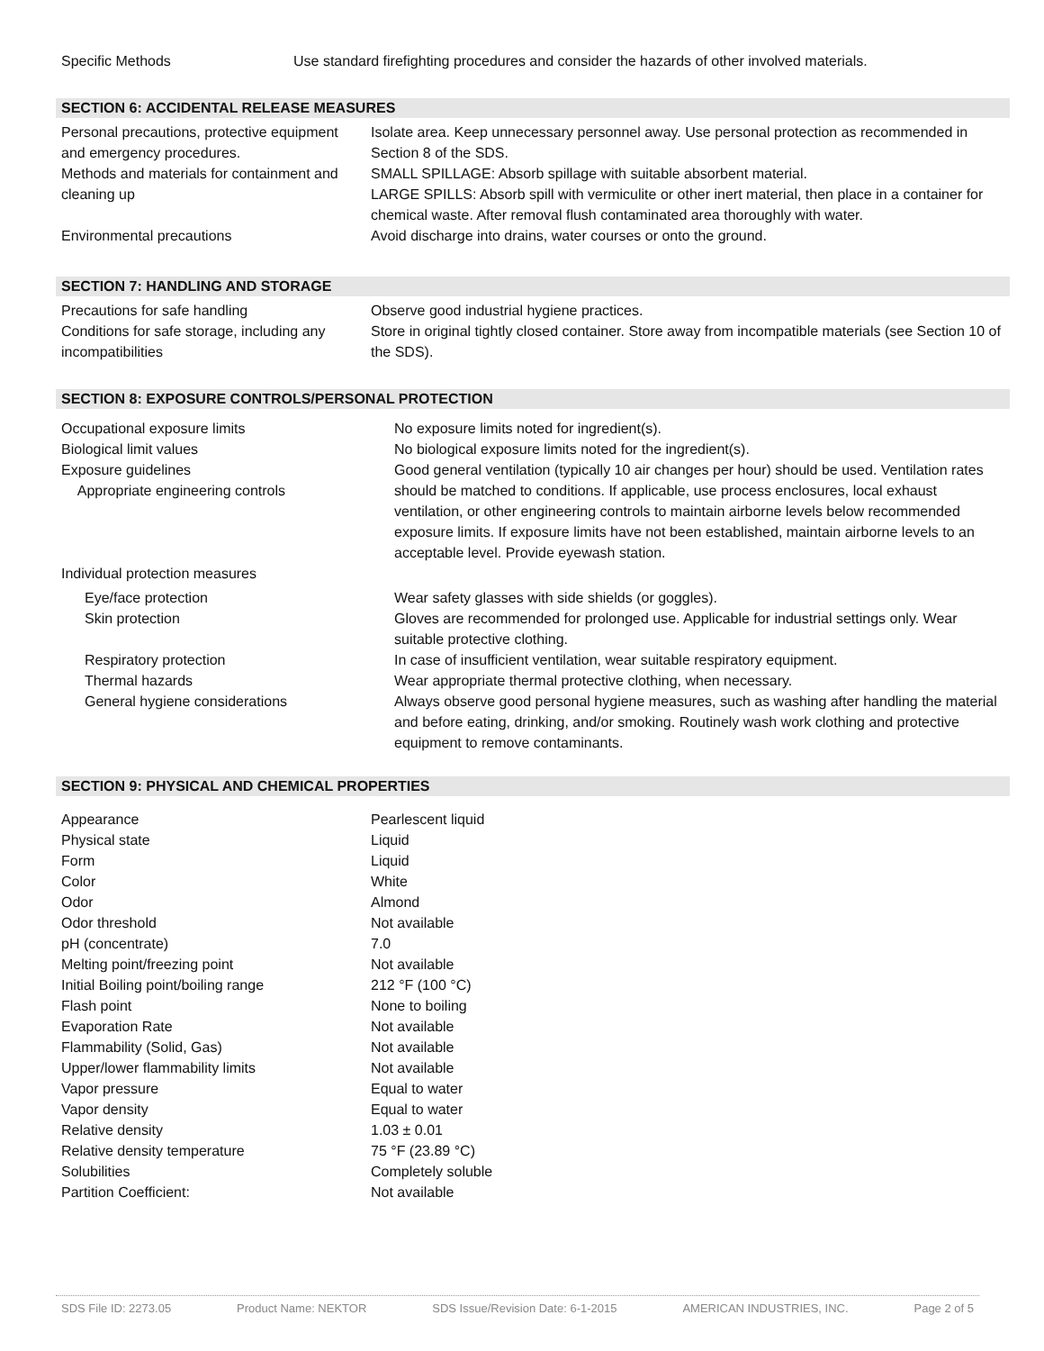| Specific Methods | Use standard firefighting procedures and consider the hazards of other involved materials. |
SECTION 6: ACCIDENTAL RELEASE MEASURES
| Personal precautions, protective equipment and emergency procedures. | Isolate area. Keep unnecessary personnel away. Use personal protection as recommended in Section 8 of the SDS. |
| Methods and materials for containment and cleaning up | SMALL SPILLAGE: Absorb spillage with suitable absorbent material. LARGE SPILLS: Absorb spill with vermiculite or other inert material, then place in a container for chemical waste. After removal flush contaminated area thoroughly with water. |
| Environmental precautions | Avoid discharge into drains, water courses or onto the ground. |
SECTION 7: HANDLING AND STORAGE
| Precautions for safe handling | Observe good industrial hygiene practices. |
| Conditions for safe storage, including any incompatibilities | Store in original tightly closed container. Store away from incompatible materials (see Section 10 of the SDS). |
SECTION 8: EXPOSURE CONTROLS/PERSONAL PROTECTION
| Occupational exposure limits | No exposure limits noted for ingredient(s). |
| Biological limit values | No biological exposure limits noted for the ingredient(s). |
| Exposure guidelines Appropriate engineering controls | Good general ventilation (typically 10 air changes per hour) should be used. Ventilation rates should be matched to conditions. If applicable, use process enclosures, local exhaust ventilation, or other engineering controls to maintain airborne levels below recommended exposure limits. If exposure limits have not been established, maintain airborne levels to an acceptable level. Provide eyewash station. |
| Individual protection measures | |
| Eye/face protection | Wear safety glasses with side shields (or goggles). |
| Skin protection | Gloves are recommended for prolonged use. Applicable for industrial settings only. Wear suitable protective clothing. |
| Respiratory protection | In case of insufficient ventilation, wear suitable respiratory equipment. |
| Thermal hazards | Wear appropriate thermal protective clothing, when necessary. |
| General hygiene considerations | Always observe good personal hygiene measures, such as washing after handling the material and before eating, drinking, and/or smoking. Routinely wash work clothing and protective equipment to remove contaminants. |
SECTION 9: PHYSICAL AND CHEMICAL PROPERTIES
| Appearance | Pearlescent liquid |
| Physical state | Liquid |
| Form | Liquid |
| Color | White |
| Odor | Almond |
| Odor threshold | Not available |
| pH (concentrate) | 7.0 |
| Melting point/freezing point | Not available |
| Initial Boiling point/boiling range | 212 °F (100 °C) |
| Flash point | None to boiling |
| Evaporation Rate | Not available |
| Flammability (Solid, Gas) | Not available |
| Upper/lower flammability limits | Not available |
| Vapor pressure | Equal to water |
| Vapor density | Equal to water |
| Relative density | 1.03 ± 0.01 |
| Relative density temperature | 75 °F (23.89 °C) |
| Solubilities | Completely soluble |
| Partition Coefficient: | Not available |
SDS File ID: 2273.05 Product Name: NEKTOR SDS Issue/Revision Date: 6-1-2015 AMERICAN INDUSTRIES, INC. Page 2 of 5